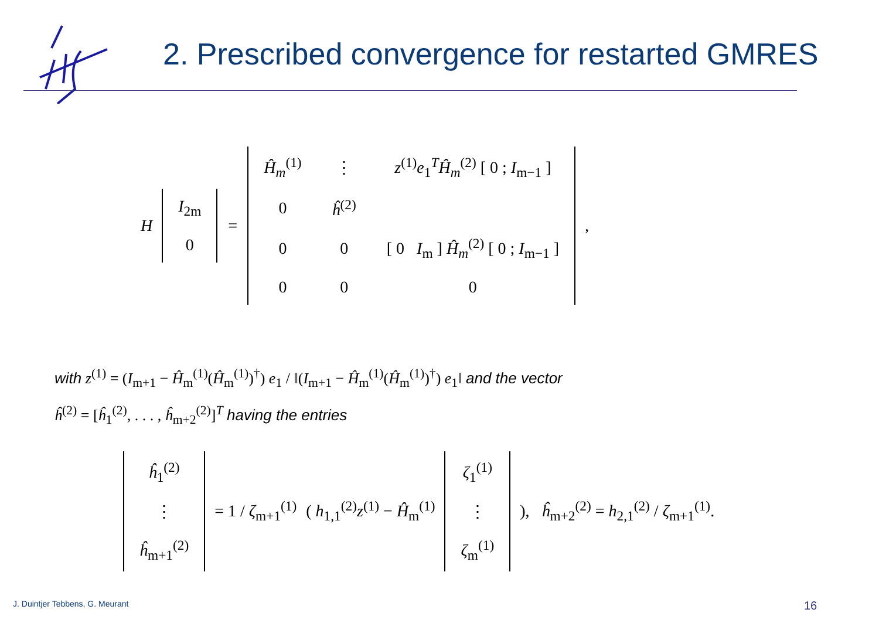2. Prescribed convergence for restarted GMRES
H
| I<sub>2m</sub> |
| 0 |
=
| Ĥ<sub>m</sub><sup>(1)</sup> | ⋮ | z<sup>(1)</sup> e<sub>1</sub><sup>T</sup> Ĥ<sub>m</sub><sup>(2)</sup> [ 0 ; I<sub>m−1</sub> ] |
| 0 | ĥ<sup>(2)</sup> | |
| 0 | 0 | [ 0 I<sub>m</sub> ] Ĥ<sub>m</sub><sup>(2)</sup> [ 0 ; I<sub>m−1</sub> ] |
| 0 | 0 | 0 |
,
with z<sup>(1)</sup> = (I<sub>m+1</sub> − Ĥ<sub>m</sub><sup>(1)</sup>(Ĥ<sub>m</sub><sup>(1)</sup>)<sup>†</sup>) e<sub>1</sub> / ‖(I<sub>m+1</sub> − Ĥ<sub>m</sub><sup>(1)</sup>(Ĥ<sub>m</sub><sup>(1)</sup>)<sup>†</sup>) e<sub>1</sub>‖ and the vector
ĥ<sup>(2)</sup> = [ĥ<sub>1</sub><sup>(2)</sup>, . . . , ĥ<sub>m+2</sub><sup>(2)</sup>]<sup>T</sup> having the entries
| ĥ<sub>1</sub><sup>(2)</sup> |
| ⋮ |
| ĥ<sub>m+1</sub><sup>(2)</sup> |
= 1 / ζ<sub>m+1</sub><sup>(1)</sup> ( h<sub>1,1</sub><sup>(2)</sup>z<sup>(1)</sup> − Ĥ<sub>m</sub><sup>(1)</sup>
| ζ<sub>1</sub><sup>(1)</sup> |
| ⋮ |
| ζ<sub>m</sub><sup>(1)</sup> |
), ĥ<sub>m+2</sub><sup>(2)</sup> = h<sub>2,1</sub><sup>(2)</sup> / ζ<sub>m+1</sub><sup>(1)</sup>.
J. Duintjer Tebbens, G. Meurant
16